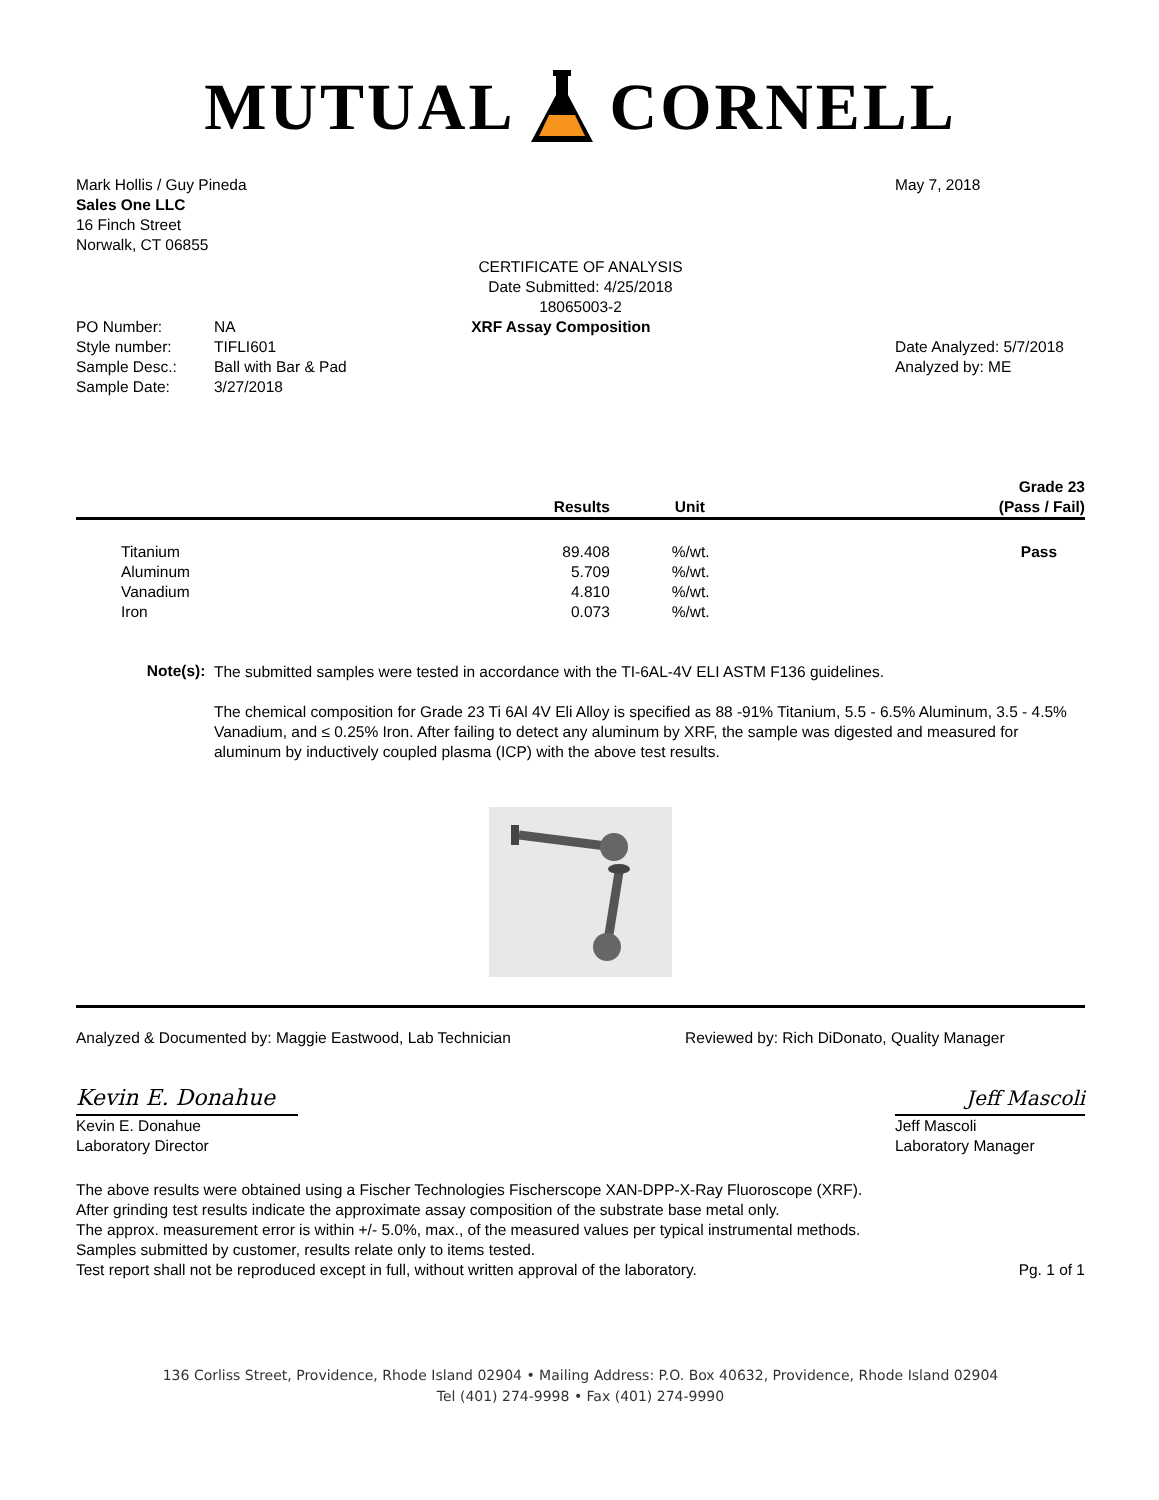MUTUAL CORNELL
Mark Hollis / Guy Pineda
Sales One LLC
16 Finch Street
Norwalk, CT 06855
May 7, 2018
CERTIFICATE OF ANALYSIS
Date Submitted: 4/25/2018
18065003-2
| PO Number: | NA |
| Style number: | TIFLI601 |
| Sample Desc.: | Ball with Bar & Pad |
| Sample Date: | 3/27/2018 |
XRF Assay Composition
Date Analyzed: 5/7/2018
Analyzed by: ME
| | Results | Unit | Grade 23 (Pass / Fail) |
| --- | --- | --- | --- |
| Titanium | 89.408 | %/wt. | Pass |
| Aluminum | 5.709 | %/wt. | |
| Vanadium | 4.810 | %/wt. | |
| Iron | 0.073 | %/wt. | |
Note(s):
The submitted samples were tested in accordance with the TI-6AL-4V ELI ASTM F136 guidelines.
The chemical composition for Grade 23 Ti 6Al 4V Eli Alloy is specified as 88 -91% Titanium, 5.5 - 6.5% Aluminum, 3.5 - 4.5% Vanadium, and ≤ 0.25% Iron. After failing to detect any aluminum by XRF, the sample was digested and measured for aluminum by inductively coupled plasma (ICP) with the above test results.
Analyzed & Documented by: Maggie Eastwood, Lab Technician
Reviewed by: Rich DiDonato, Quality Manager
Kevin E. Donahue
Kevin E. Donahue
Laboratory Director
Jeff Mascoli
Jeff Mascoli
Laboratory Manager
The above results were obtained using a Fischer Technologies Fischerscope XAN-DPP-X-Ray Fluoroscope (XRF).
After grinding test results indicate the approximate assay composition of the substrate base metal only.
The approx. measurement error is within +/- 5.0%, max., of the measured values per typical instrumental methods.
Samples submitted by customer, results relate only to items tested.
Test report shall not be reproduced except in full, without written approval of the laboratory.
Pg. 1 of 1
136 Corliss Street, Providence, Rhode Island 02904 • Mailing Address: P.O. Box 40632, Providence, Rhode Island 02904
Tel (401) 274-9998 • Fax (401) 274-9990